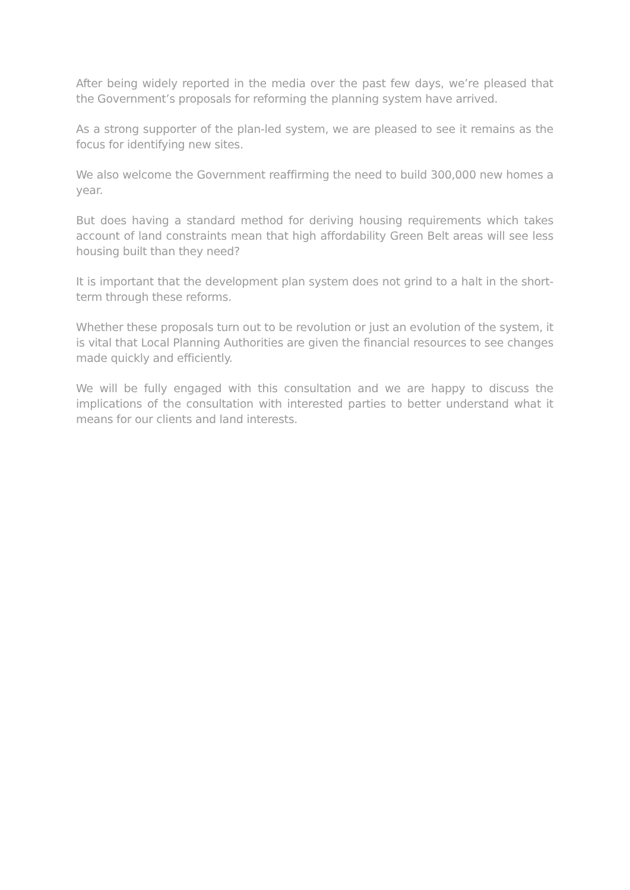After being widely reported in the media over the past few days, we’re pleased that the Government’s proposals for reforming the planning system have arrived.
As a strong supporter of the plan-led system, we are pleased to see it remains as the focus for identifying new sites.
We also welcome the Government reaffirming the need to build 300,000 new homes a year.
But does having a standard method for deriving housing requirements which takes account of land constraints mean that high affordability Green Belt areas will see less housing built than they need?
It is important that the development plan system does not grind to a halt in the short-term through these reforms.
Whether these proposals turn out to be revolution or just an evolution of the system, it is vital that Local Planning Authorities are given the financial resources to see changes made quickly and efficiently.
We will be fully engaged with this consultation and we are happy to discuss the implications of the consultation with interested parties to better understand what it means for our clients and land interests.